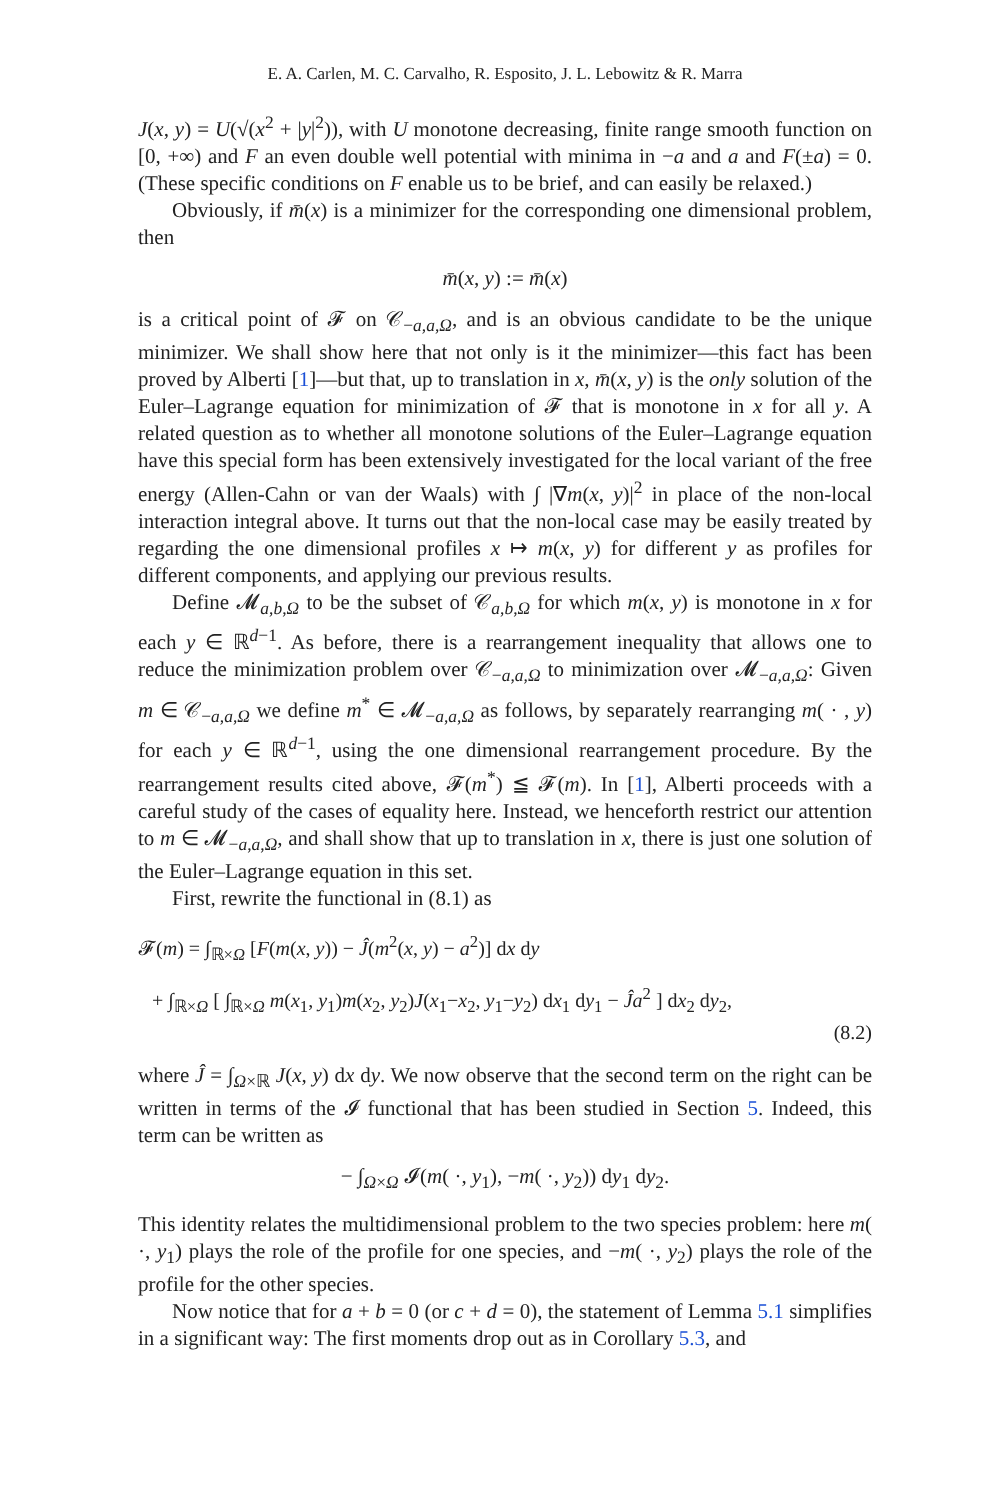E. A. Carlen, M. C. Carvalho, R. Esposito, J. L. Lebowitz & R. Marra
J(x, y) = U(√(x<sup>2</sup> + |y|<sup>2</sup>)), with U monotone decreasing, finite range smooth function on [0, +∞) and F an even double well potential with minima in −a and a and F(±a) = 0. (These specific conditions on F enable us to be brief, and can easily be relaxed.)
Obviously, if m̄(x) is a minimizer for the corresponding one dimensional problem, then
m̄(x, y) := m̄(x)
is a critical point of 𝓕 on 𝒞<sub>−a,a,Ω</sub>, and is an obvious candidate to be the unique minimizer. We shall show here that not only is it the minimizer—this fact has been proved by Alberti [1]—but that, up to translation in x, m̄(x, y) is the only solution of the Euler–Lagrange equation for minimization of 𝓕 that is monotone in x for all y. A related question as to whether all monotone solutions of the Euler–Lagrange equation have this special form has been extensively investigated for the local variant of the free energy (Allen-Cahn or van der Waals) with ∫ |∇m(x, y)|<sup>2</sup> in place of the non-local interaction integral above. It turns out that the non-local case may be easily treated by regarding the one dimensional profiles x ↦ m(x, y) for different y as profiles for different components, and applying our previous results.
Define 𝓜<sub>a,b,Ω</sub> to be the subset of 𝒞<sub>a,b,Ω</sub> for which m(x, y) is monotone in x for each y ∈ ℝ<sup>d−1</sup>. As before, there is a rearrangement inequality that allows one to reduce the minimization problem over 𝒞<sub>−a,a,Ω</sub> to minimization over 𝓜<sub>−a,a,Ω</sub>: Given m ∈ 𝒞<sub>−a,a,Ω</sub> we define m<sup>*</sup> ∈ 𝓜<sub>−a,a,Ω</sub> as follows, by separately rearranging m( · , y) for each y ∈ ℝ<sup>d−1</sup>, using the one dimensional rearrangement procedure. By the rearrangement results cited above, 𝓕(m<sup>*</sup>) ≦ 𝓕(m). In [1], Alberti proceeds with a careful study of the cases of equality here. Instead, we henceforth restrict our attention to m ∈ 𝓜<sub>−a,a,Ω</sub>, and shall show that up to translation in x, there is just one solution of the Euler–Lagrange equation in this set.
First, rewrite the functional in (8.1) as
𝓕(m) = ∫<sub>ℝ×Ω</sub> [F(m(x, y)) − Ĵ(m<sup>2</sup>(x, y) − a<sup>2</sup>)] dx dy
+ ∫<sub>ℝ×Ω</sub> [ ∫<sub>ℝ×Ω</sub> m(x<sub>1</sub>, y<sub>1</sub>)m(x<sub>2</sub>, y<sub>2</sub>)J(x<sub>1</sub>−x<sub>2</sub>, y<sub>1</sub>−y<sub>2</sub>) dx<sub>1</sub> dy<sub>1</sub> − Ĵa<sup>2</sup> ] dx<sub>2</sub> dy<sub>2</sub>,
(8.2)
where Ĵ = ∫<sub>Ω×ℝ</sub> J(x, y) dx dy. We now observe that the second term on the right can be written in terms of the 𝓘 functional that has been studied in Section 5. Indeed, this term can be written as
− ∫<sub>Ω×Ω</sub> 𝓘(m( ·, y<sub>1</sub>), −m( ·, y<sub>2</sub>)) dy<sub>1</sub> dy<sub>2</sub>.
This identity relates the multidimensional problem to the two species problem: here m( ·, y<sub>1</sub>) plays the role of the profile for one species, and −m( ·, y<sub>2</sub>) plays the role of the profile for the other species.
Now notice that for a + b = 0 (or c + d = 0), the statement of Lemma 5.1 simplifies in a significant way: The first moments drop out as in Corollary 5.3, and